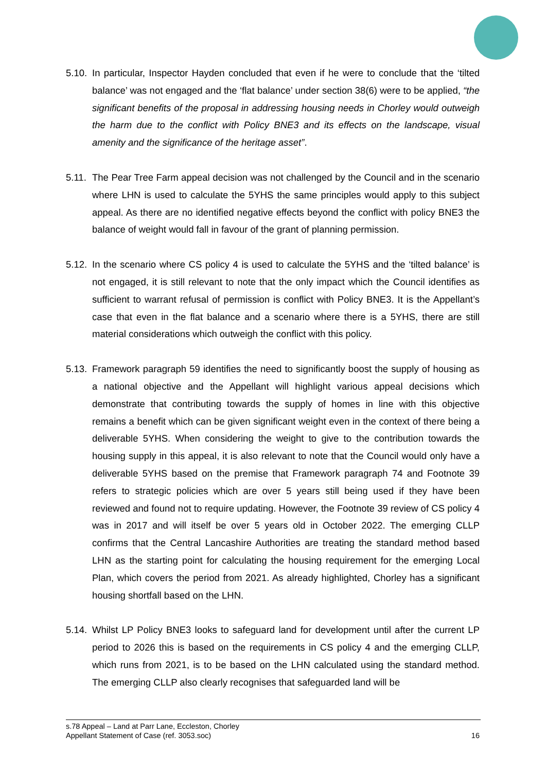5.10.
In particular, Inspector Hayden concluded that even if he were to conclude that the ‘tilted balance’ was not engaged and the ‘flat balance’ under section 38(6) were to be applied, “the significant benefits of the proposal in addressing housing needs in Chorley would outweigh the harm due to the conflict with Policy BNE3 and its effects on the landscape, visual amenity and the significance of the heritage asset”.
5.11.
The Pear Tree Farm appeal decision was not challenged by the Council and in the scenario where LHN is used to calculate the 5YHS the same principles would apply to this subject appeal. As there are no identified negative effects beyond the conflict with policy BNE3 the balance of weight would fall in favour of the grant of planning permission.
5.12.
In the scenario where CS policy 4 is used to calculate the 5YHS and the ‘tilted balance’ is not engaged, it is still relevant to note that the only impact which the Council identifies as sufficient to warrant refusal of permission is conflict with Policy BNE3. It is the Appellant’s case that even in the flat balance and a scenario where there is a 5YHS, there are still material considerations which outweigh the conflict with this policy.
5.13.
Framework paragraph 59 identifies the need to significantly boost the supply of housing as a national objective and the Appellant will highlight various appeal decisions which demonstrate that contributing towards the supply of homes in line with this objective remains a benefit which can be given significant weight even in the context of there being a deliverable 5YHS. When considering the weight to give to the contribution towards the housing supply in this appeal, it is also relevant to note that the Council would only have a deliverable 5YHS based on the premise that Framework paragraph 74 and Footnote 39 refers to strategic policies which are over 5 years still being used if they have been reviewed and found not to require updating. However, the Footnote 39 review of CS policy 4 was in 2017 and will itself be over 5 years old in October 2022. The emerging CLLP confirms that the Central Lancashire Authorities are treating the standard method based LHN as the starting point for calculating the housing requirement for the emerging Local Plan, which covers the period from 2021. As already highlighted, Chorley has a significant housing shortfall based on the LHN.
5.14.
Whilst LP Policy BNE3 looks to safeguard land for development until after the current LP period to 2026 this is based on the requirements in CS policy 4 and the emerging CLLP, which runs from 2021, is to be based on the LHN calculated using the standard method. The emerging CLLP also clearly recognises that safeguarded land will be
s.78 Appeal – Land at Parr Lane, Eccleston, Chorley
Appellant Statement of Case (ref. 3053.soc) 16